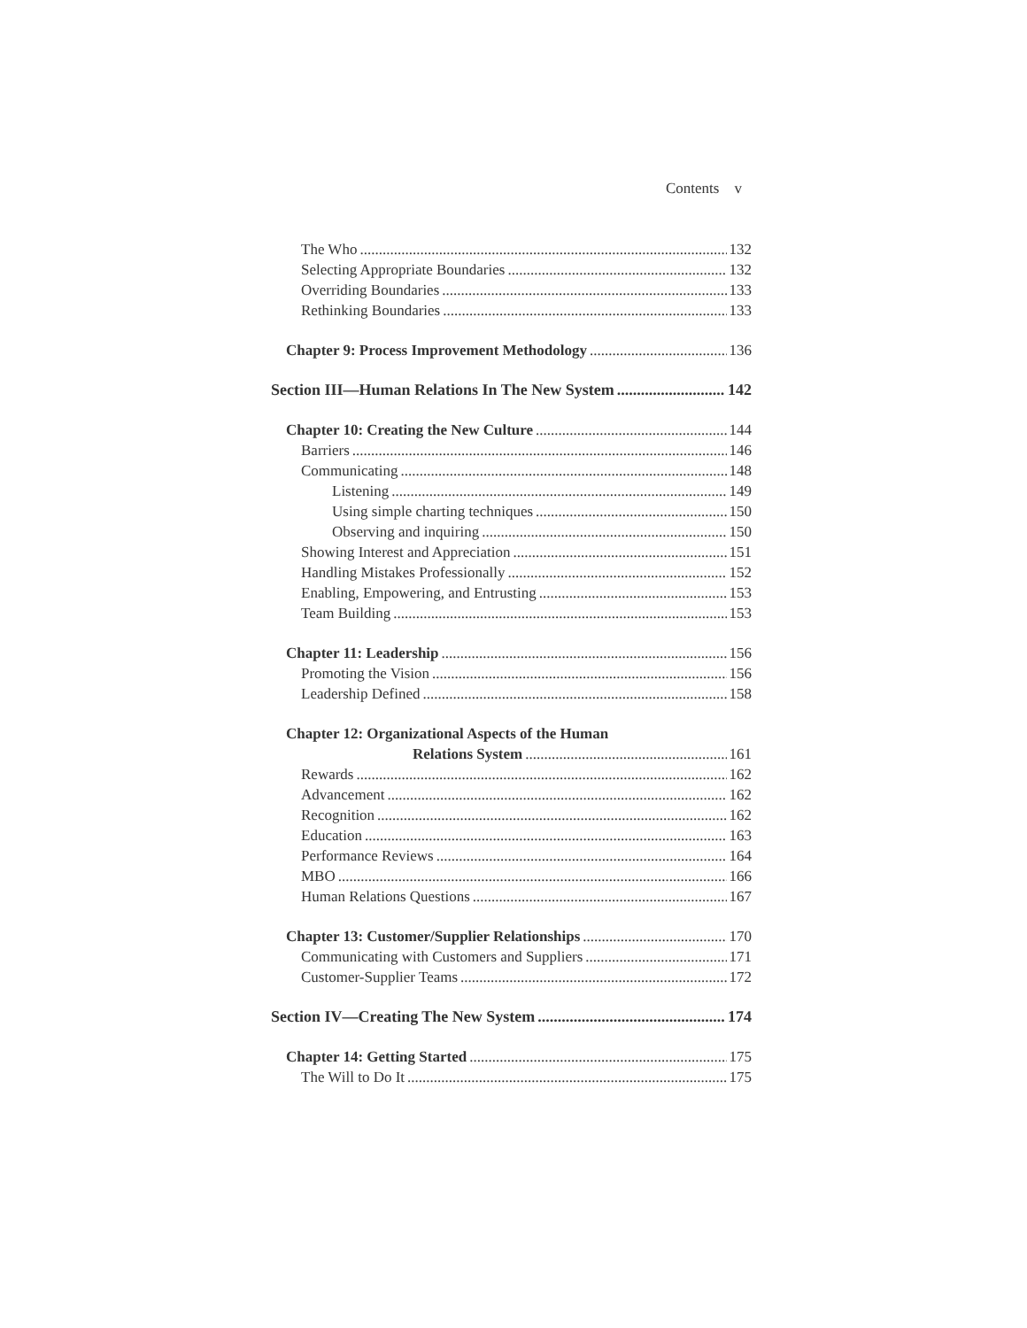Contents v
The Who 132
Selecting Appropriate Boundaries 132
Overriding Boundaries 133
Rethinking Boundaries 133
Chapter 9: Process Improvement Methodology 136
Section III—Human Relations In The New System 142
Chapter 10: Creating the New Culture 144
Barriers 146
Communicating 148
Listening 149
Using simple charting techniques 150
Observing and inquiring 150
Showing Interest and Appreciation 151
Handling Mistakes Professionally 152
Enabling, Empowering, and Entrusting 153
Team Building 153
Chapter 11: Leadership 156
Promoting the Vision 156
Leadership Defined 158
Chapter 12: Organizational Aspects of the Human
Relations System 161
Rewards 162
Advancement 162
Recognition 162
Education 163
Performance Reviews 164
MBO 166
Human Relations Questions 167
Chapter 13: Customer/Supplier Relationships 170
Communicating with Customers and Suppliers 171
Customer-Supplier Teams 172
Section IV—Creating The New System 174
Chapter 14: Getting Started 175
The Will to Do It 175